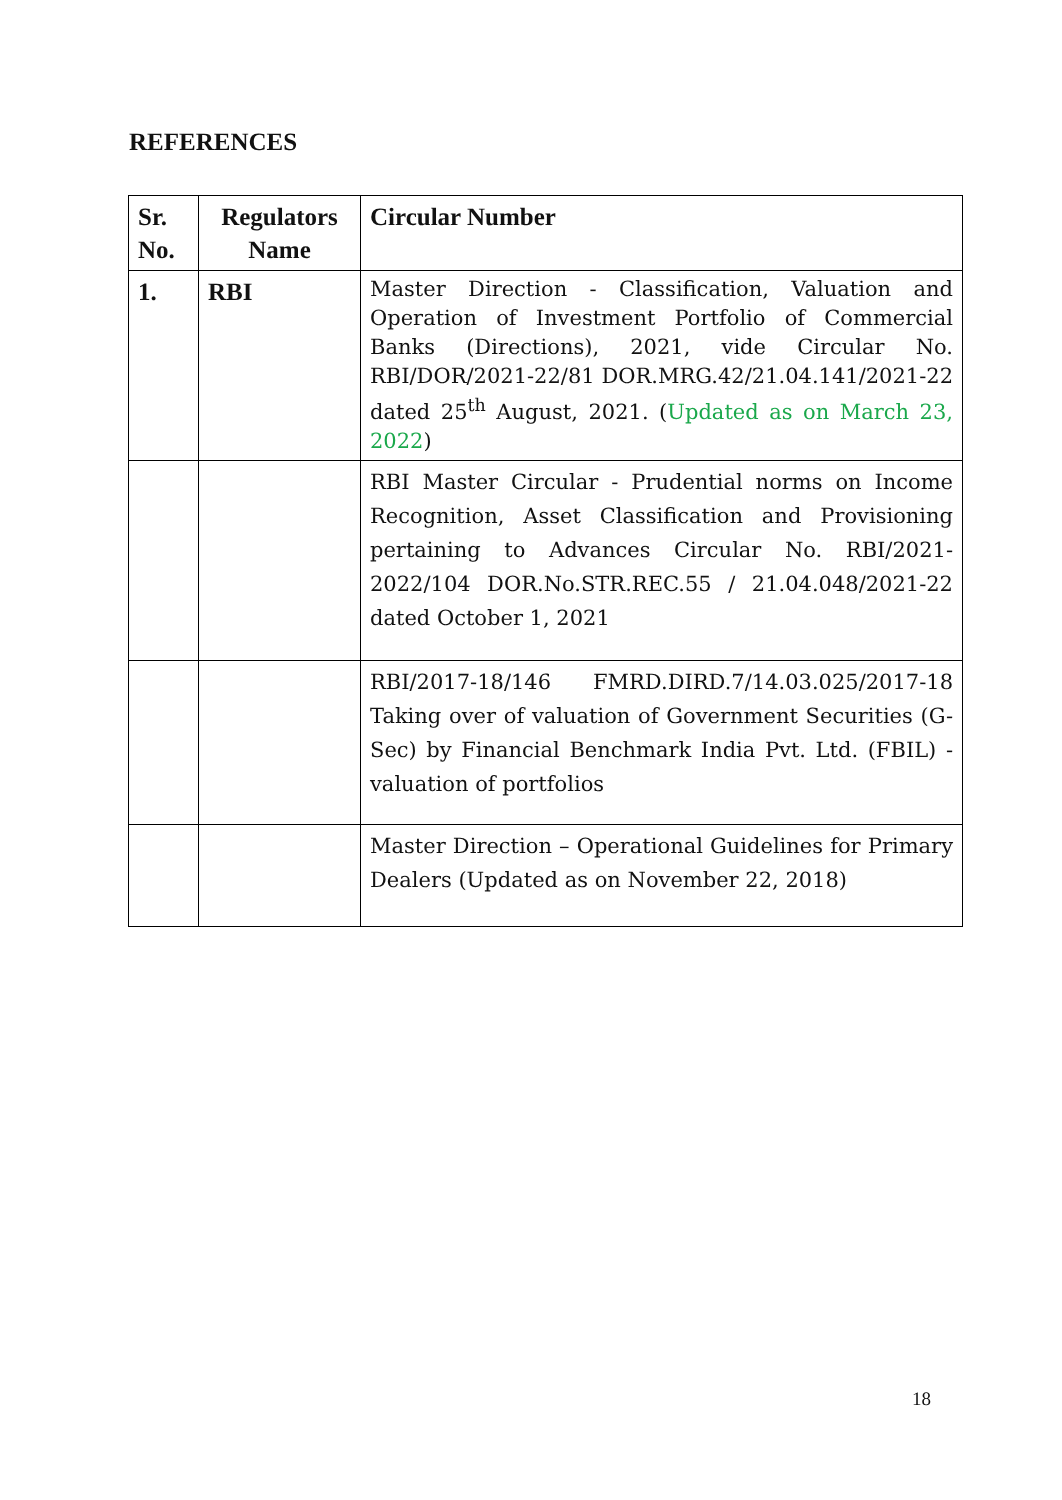REFERENCES
| Sr. No. | Regulators Name | Circular Number |
| --- | --- | --- |
| 1. | RBI | Master Direction - Classification, Valuation and Operation of Investment Portfolio of Commercial Banks (Directions), 2021, vide Circular No. RBI/DOR/2021-22/81 DOR.MRG.42/21.04.141/2021-22 dated 25<sup>th</sup> August, 2021. ( Updated as on March 23, 2022 ) |
| | | RBI Master Circular - Prudential norms on Income Recognition, Asset Classification and Provisioning pertaining to Advances Circular No. RBI/2021-2022/104 DOR.No.STR.REC.55 / 21.04.048/2021-22 dated October 1, 2021 |
| | | RBI/2017-18/146 FMRD.DIRD.7/14.03.025/2017-18 Taking over of valuation of Government Securities (G-Sec) by Financial Benchmark India Pvt. Ltd. (FBIL) - valuation of portfolios |
| | | Master Direction – Operational Guidelines for Primary Dealers (Updated as on November 22, 2018) |
18